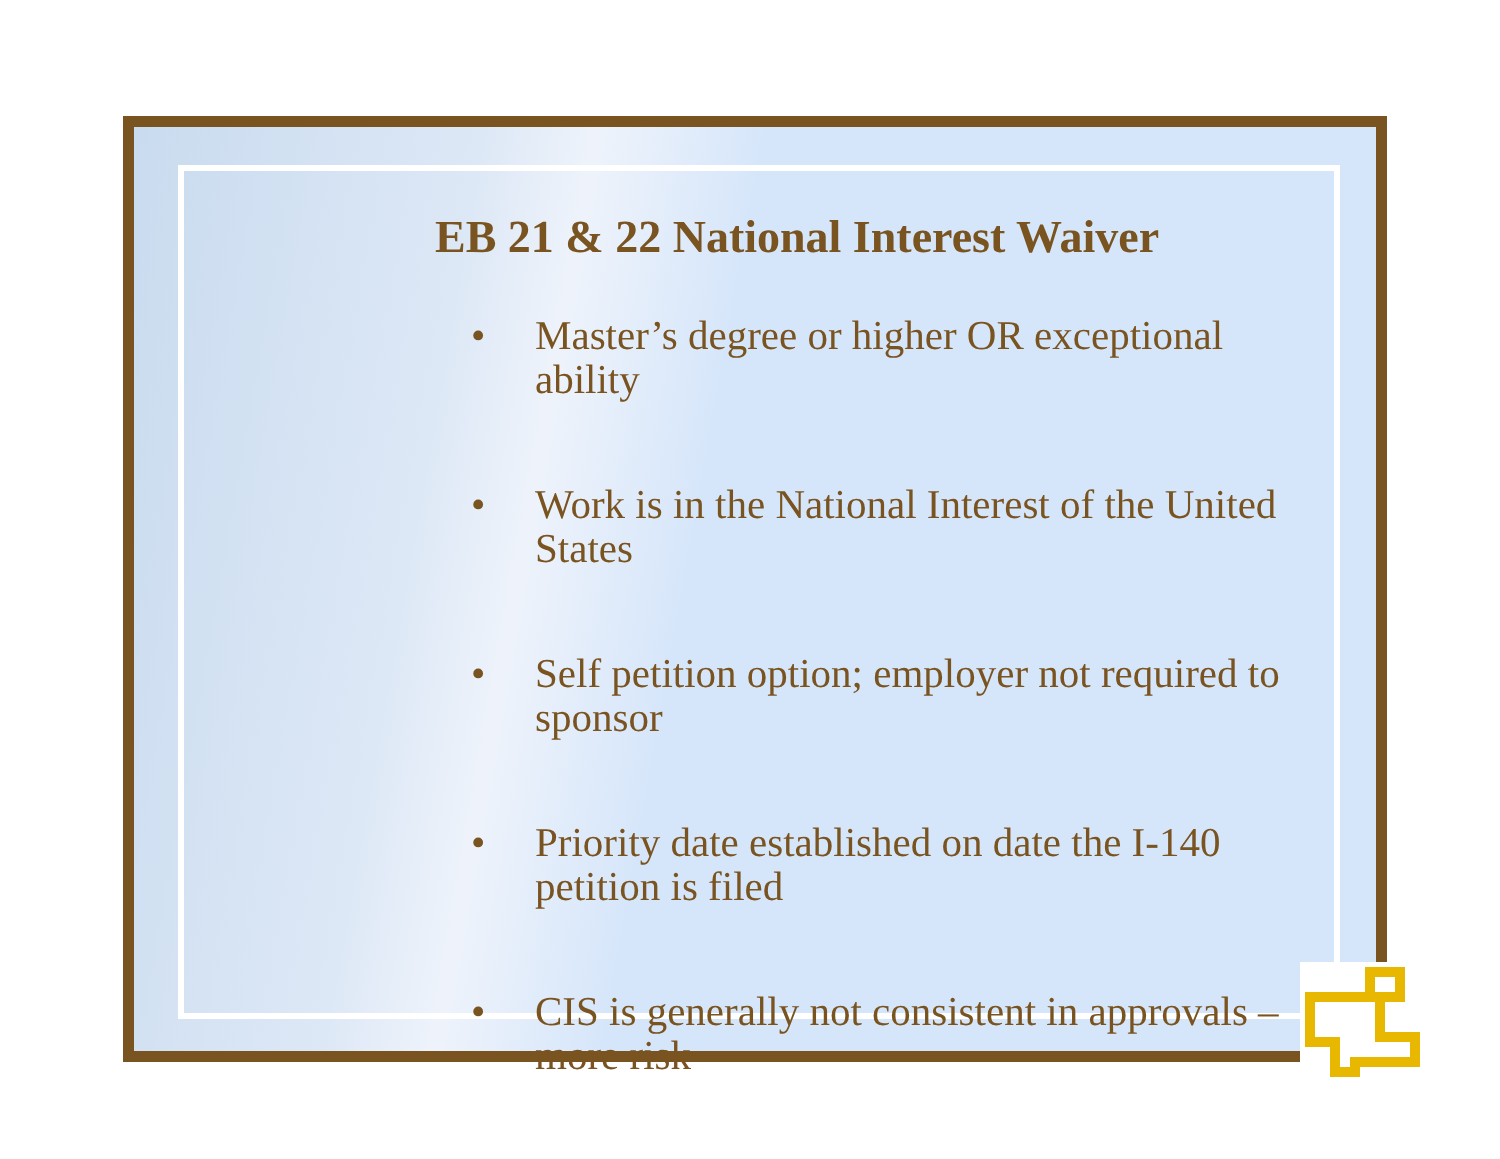EB 21 & 22 National Interest Waiver
• Master’s degree or higher OR exceptional ability
• Work is in the National Interest of the United States
• Self petition option; employer not required to sponsor
• Priority date established on date the I-140 petition is filed
• CIS is generally not consistent in approvals – more risk